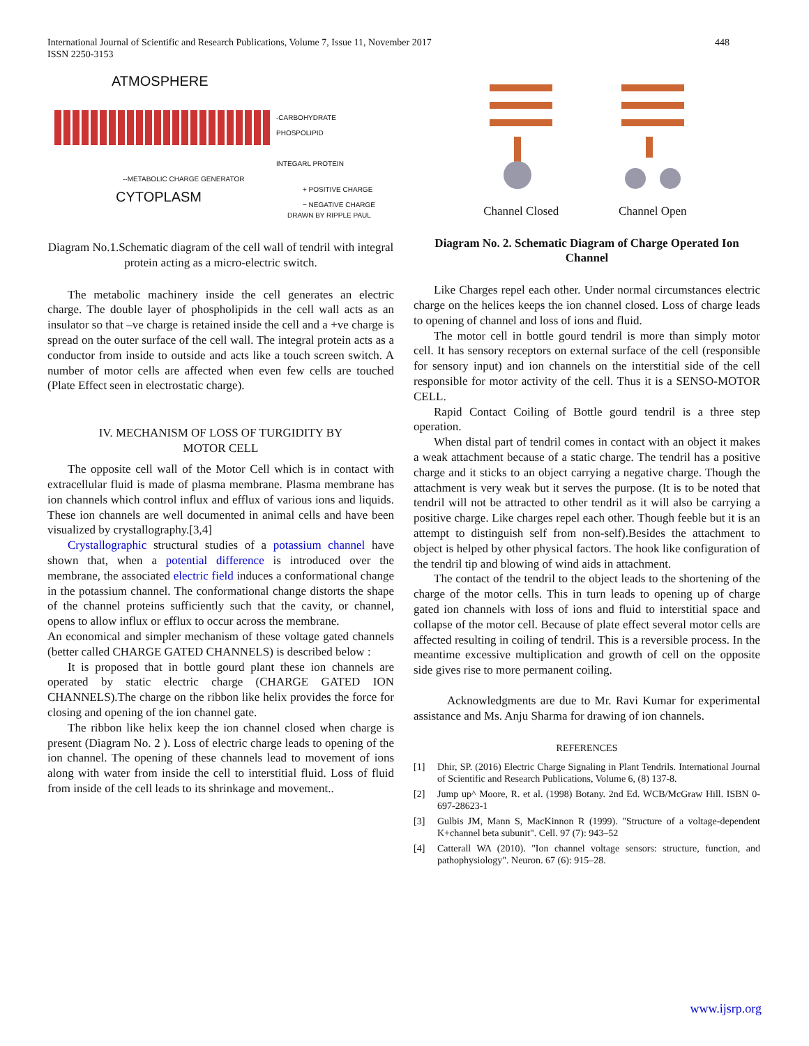International Journal of Scientific and Research Publications, Volume 7, Issue 11, November 2017
ISSN 2250-3153
448
ATMOSPHERE
-CARBOHYDRATE
PHOSPOLIPID
INTEGARL PROTEIN
--METABOLIC CHARGE GENERATOR
CYTOPLASM
+ POSITIVE CHARGE
− NEGATIVE CHARGE
DRAWN BY RIPPLE PAUL
Diagram No.1.Schematic diagram of the cell wall of tendril with integral protein acting as a micro-electric switch.
The metabolic machinery inside the cell generates an electric charge. The double layer of phospholipids in the cell wall acts as an insulator so that –ve charge is retained inside the cell and a +ve charge is spread on the outer surface of the cell wall. The integral protein acts as a conductor from inside to outside and acts like a touch screen switch. A number of motor cells are affected when even few cells are touched (Plate Effect seen in electrostatic charge).
IV. MECHANISM OF LOSS OF TURGIDITY BY
MOTOR CELL
The opposite cell wall of the Motor Cell which is in contact with extracellular fluid is made of plasma membrane. Plasma membrane has ion channels which control influx and efflux of various ions and liquids. These ion channels are well documented in animal cells and have been visualized by crystallography.[3,4]
Crystallographic structural studies of a potassium channel have shown that, when a potential difference is introduced over the membrane, the associated electric field induces a conformational change in the potassium channel. The conformational change distorts the shape of the channel proteins sufficiently such that the cavity, or channel, opens to allow influx or efflux to occur across the membrane.
An economical and simpler mechanism of these voltage gated channels (better called CHARGE GATED CHANNELS) is described below :
It is proposed that in bottle gourd plant these ion channels are operated by static electric charge (CHARGE GATED ION CHANNELS).The charge on the ribbon like helix provides the force for closing and opening of the ion channel gate.
The ribbon like helix keep the ion channel closed when charge is present (Diagram No. 2 ). Loss of electric charge leads to opening of the ion channel. The opening of these channels lead to movement of ions along with water from inside the cell to interstitial fluid. Loss of fluid from inside of the cell leads to its shrinkage and movement..
Channel Closed
Channel Open
Diagram No. 2. Schematic Diagram of Charge Operated Ion Channel
Like Charges repel each other. Under normal circumstances electric charge on the helices keeps the ion channel closed. Loss of charge leads to opening of channel and loss of ions and fluid.
The motor cell in bottle gourd tendril is more than simply motor cell. It has sensory receptors on external surface of the cell (responsible for sensory input) and ion channels on the interstitial side of the cell responsible for motor activity of the cell. Thus it is a SENSO-MOTOR CELL.
Rapid Contact Coiling of Bottle gourd tendril is a three step operation.
When distal part of tendril comes in contact with an object it makes a weak attachment because of a static charge. The tendril has a positive charge and it sticks to an object carrying a negative charge. Though the attachment is very weak but it serves the purpose. (It is to be noted that tendril will not be attracted to other tendril as it will also be carrying a positive charge. Like charges repel each other. Though feeble but it is an attempt to distinguish self from non-self).Besides the attachment to object is helped by other physical factors. The hook like configuration of the tendril tip and blowing of wind aids in attachment.
The contact of the tendril to the object leads to the shortening of the charge of the motor cells. This in turn leads to opening up of charge gated ion channels with loss of ions and fluid to interstitial space and collapse of the motor cell. Because of plate effect several motor cells are affected resulting in coiling of tendril. This is a reversible process. In the meantime excessive multiplication and growth of cell on the opposite side gives rise to more permanent coiling.
Acknowledgments are due to Mr. Ravi Kumar for experimental assistance and Ms. Anju Sharma for drawing of ion channels.
REFERENCES
[1] Dhir, SP. (2016) Electric Charge Signaling in Plant Tendrils. International Journal of Scientific and Research Publications, Volume 6, (8) 137-8.
[2] Jump up^ Moore, R. et al. (1998) Botany. 2nd Ed. WCB/McGraw Hill. ISBN 0-697-28623-1
[3] Gulbis JM, Mann S, MacKinnon R (1999). "Structure of a voltage-dependent K+channel beta subunit". Cell. 97 (7): 943–52
[4] Catterall WA (2010). "Ion channel voltage sensors: structure, function, and pathophysiology". Neuron. 67 (6): 915–28.
www.ijsrp.org